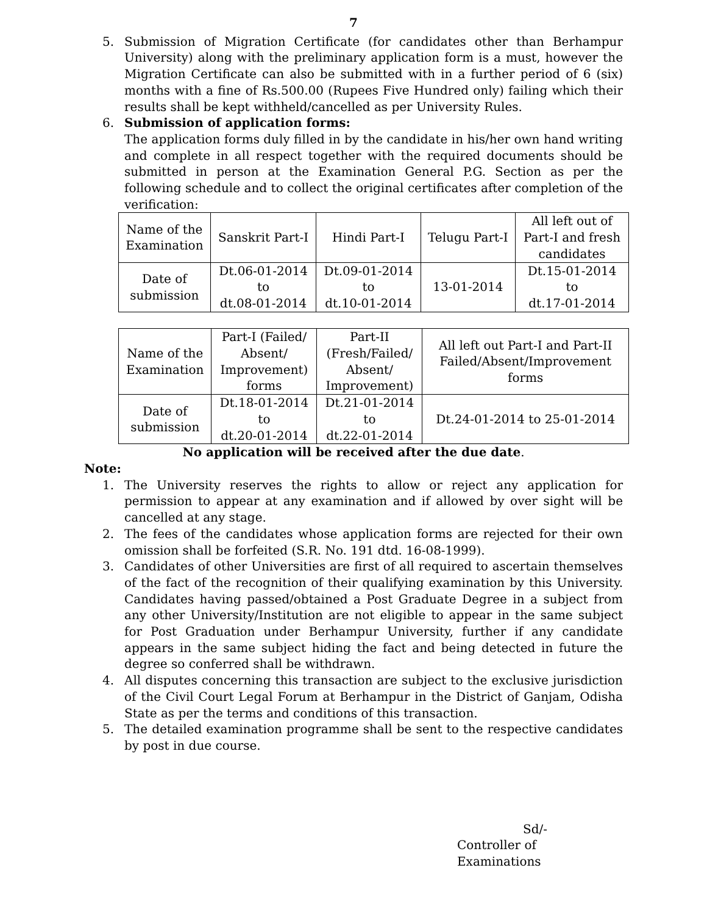7
5. Submission of Migration Certificate (for candidates other than Berhampur University) along with the preliminary application form is a must, however the Migration Certificate can also be submitted with in a further period of 6 (six) months with a fine of Rs.500.00 (Rupees Five Hundred only) failing which their results shall be kept withheld/cancelled as per University Rules.
6. Submission of application forms:
The application forms duly filled in by the candidate in his/her own hand writing and complete in all respect together with the required documents should be submitted in person at the Examination General P.G. Section as per the following schedule and to collect the original certificates after completion of the verification:
| Name of the Examination | Sanskrit Part-I | Hindi Part-I | Telugu Part-I | All left out of Part-I and fresh candidates |
| Date of submission | Dt.06-01-2014 to dt.08-01-2014 | Dt.09-01-2014 to dt.10-01-2014 | 13-01-2014 | Dt.15-01-2014 to dt.17-01-2014 |
| Name of the Examination | Part-I (Failed/ Absent/ Improvement) forms | Part-II (Fresh/Failed/ Absent/ Improvement) | All left out Part-I and Part-II Failed/Absent/Improvement forms |
| Date of submission | Dt.18-01-2014 to dt.20-01-2014 | Dt.21-01-2014 to dt.22-01-2014 | Dt.24-01-2014 to 25-01-2014 |
No application will be received after the due date.
Note:
1. The University reserves the rights to allow or reject any application for permission to appear at any examination and if allowed by over sight will be cancelled at any stage.
2. The fees of the candidates whose application forms are rejected for their own omission shall be forfeited (S.R. No. 191 dtd. 16-08-1999).
3. Candidates of other Universities are first of all required to ascertain themselves of the fact of the recognition of their qualifying examination by this University. Candidates having passed/obtained a Post Graduate Degree in a subject from any other University/Institution are not eligible to appear in the same subject for Post Graduation under Berhampur University, further if any candidate appears in the same subject hiding the fact and being detected in future the degree so conferred shall be withdrawn.
4. All disputes concerning this transaction are subject to the exclusive jurisdiction of the Civil Court Legal Forum at Berhampur in the District of Ganjam, Odisha State as per the terms and conditions of this transaction.
5. The detailed examination programme shall be sent to the respective candidates by post in due course.
Sd/-
Controller of Examinations